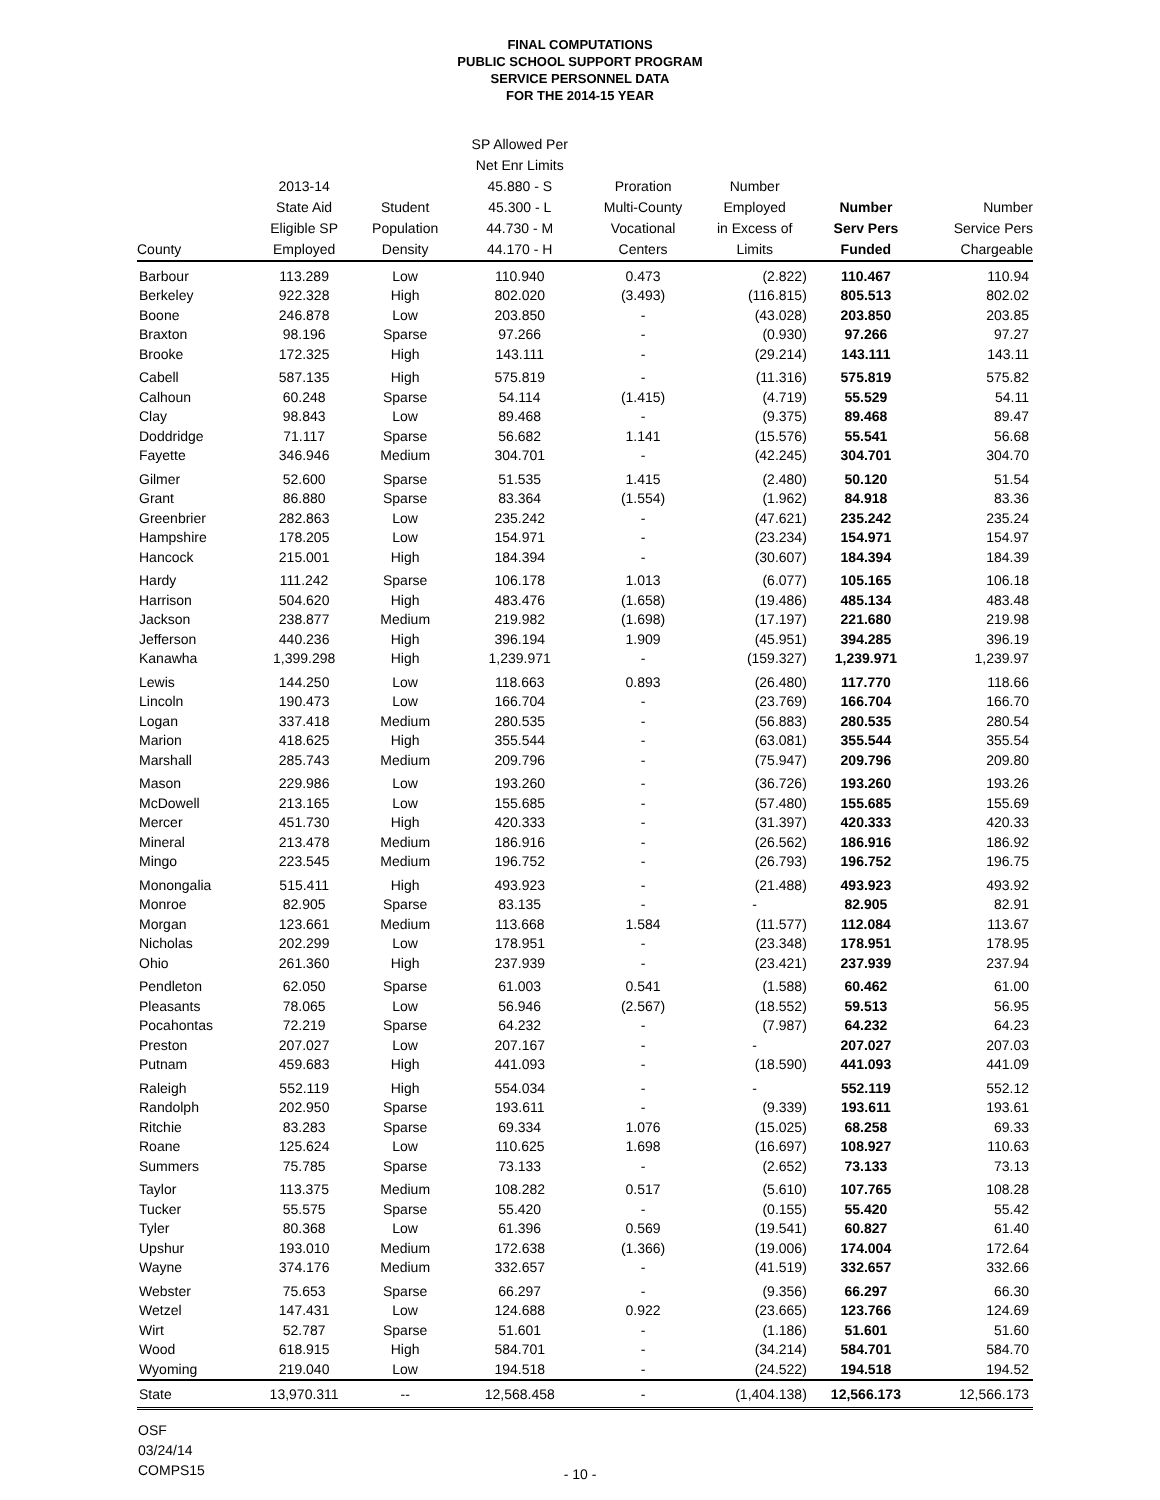FINAL COMPUTATIONS
PUBLIC SCHOOL SUPPORT PROGRAM
SERVICE PERSONNEL DATA
FOR THE 2014-15 YEAR
| County | 2013-14 State Aid Eligible SP Employed | Student Population Density | SP Allowed Per Net Enr Limits 45.880 - S 45.300 - L 44.730 - M 44.170 - H | Proration Multi-County Vocational Centers | Number Employed in Excess of Limits | Number Serv Pers Funded | Number Service Pers Chargeable |
| --- | --- | --- | --- | --- | --- | --- | --- |
| Barbour | 113.289 | Low | 110.940 | 0.473 | (2.822) | 110.467 | 110.94 |
| Berkeley | 922.328 | High | 802.020 | (3.493) | (116.815) | 805.513 | 802.02 |
| Boone | 246.878 | Low | 203.850 | - | (43.028) | 203.850 | 203.85 |
| Braxton | 98.196 | Sparse | 97.266 | - | (0.930) | 97.266 | 97.27 |
| Brooke | 172.325 | High | 143.111 | - | (29.214) | 143.111 | 143.11 |
| Cabell | 587.135 | High | 575.819 | - | (11.316) | 575.819 | 575.82 |
| Calhoun | 60.248 | Sparse | 54.114 | (1.415) | (4.719) | 55.529 | 54.11 |
| Clay | 98.843 | Low | 89.468 | - | (9.375) | 89.468 | 89.47 |
| Doddridge | 71.117 | Sparse | 56.682 | 1.141 | (15.576) | 55.541 | 56.68 |
| Fayette | 346.946 | Medium | 304.701 | - | (42.245) | 304.701 | 304.70 |
| Gilmer | 52.600 | Sparse | 51.535 | 1.415 | (2.480) | 50.120 | 51.54 |
| Grant | 86.880 | Sparse | 83.364 | (1.554) | (1.962) | 84.918 | 83.36 |
| Greenbrier | 282.863 | Low | 235.242 | - | (47.621) | 235.242 | 235.24 |
| Hampshire | 178.205 | Low | 154.971 | - | (23.234) | 154.971 | 154.97 |
| Hancock | 215.001 | High | 184.394 | - | (30.607) | 184.394 | 184.39 |
| Hardy | 111.242 | Sparse | 106.178 | 1.013 | (6.077) | 105.165 | 106.18 |
| Harrison | 504.620 | High | 483.476 | (1.658) | (19.486) | 485.134 | 483.48 |
| Jackson | 238.877 | Medium | 219.982 | (1.698) | (17.197) | 221.680 | 219.98 |
| Jefferson | 440.236 | High | 396.194 | 1.909 | (45.951) | 394.285 | 396.19 |
| Kanawha | 1,399.298 | High | 1,239.971 | - | (159.327) | 1,239.971 | 1,239.97 |
| Lewis | 144.250 | Low | 118.663 | 0.893 | (26.480) | 117.770 | 118.66 |
| Lincoln | 190.473 | Low | 166.704 | - | (23.769) | 166.704 | 166.70 |
| Logan | 337.418 | Medium | 280.535 | - | (56.883) | 280.535 | 280.54 |
| Marion | 418.625 | High | 355.544 | - | (63.081) | 355.544 | 355.54 |
| Marshall | 285.743 | Medium | 209.796 | - | (75.947) | 209.796 | 209.80 |
| Mason | 229.986 | Low | 193.260 | - | (36.726) | 193.260 | 193.26 |
| McDowell | 213.165 | Low | 155.685 | - | (57.480) | 155.685 | 155.69 |
| Mercer | 451.730 | High | 420.333 | - | (31.397) | 420.333 | 420.33 |
| Mineral | 213.478 | Medium | 186.916 | - | (26.562) | 186.916 | 186.92 |
| Mingo | 223.545 | Medium | 196.752 | - | (26.793) | 196.752 | 196.75 |
| Monongalia | 515.411 | High | 493.923 | - | (21.488) | 493.923 | 493.92 |
| Monroe | 82.905 | Sparse | 83.135 | - | - | 82.905 | 82.91 |
| Morgan | 123.661 | Medium | 113.668 | 1.584 | (11.577) | 112.084 | 113.67 |
| Nicholas | 202.299 | Low | 178.951 | - | (23.348) | 178.951 | 178.95 |
| Ohio | 261.360 | High | 237.939 | - | (23.421) | 237.939 | 237.94 |
| Pendleton | 62.050 | Sparse | 61.003 | 0.541 | (1.588) | 60.462 | 61.00 |
| Pleasants | 78.065 | Low | 56.946 | (2.567) | (18.552) | 59.513 | 56.95 |
| Pocahontas | 72.219 | Sparse | 64.232 | - | (7.987) | 64.232 | 64.23 |
| Preston | 207.027 | Low | 207.167 | - | - | 207.027 | 207.03 |
| Putnam | 459.683 | High | 441.093 | - | (18.590) | 441.093 | 441.09 |
| Raleigh | 552.119 | High | 554.034 | - | - | 552.119 | 552.12 |
| Randolph | 202.950 | Sparse | 193.611 | - | (9.339) | 193.611 | 193.61 |
| Ritchie | 83.283 | Sparse | 69.334 | 1.076 | (15.025) | 68.258 | 69.33 |
| Roane | 125.624 | Low | 110.625 | 1.698 | (16.697) | 108.927 | 110.63 |
| Summers | 75.785 | Sparse | 73.133 | - | (2.652) | 73.133 | 73.13 |
| Taylor | 113.375 | Medium | 108.282 | 0.517 | (5.610) | 107.765 | 108.28 |
| Tucker | 55.575 | Sparse | 55.420 | - | (0.155) | 55.420 | 55.42 |
| Tyler | 80.368 | Low | 61.396 | 0.569 | (19.541) | 60.827 | 61.40 |
| Upshur | 193.010 | Medium | 172.638 | (1.366) | (19.006) | 174.004 | 172.64 |
| Wayne | 374.176 | Medium | 332.657 | - | (41.519) | 332.657 | 332.66 |
| Webster | 75.653 | Sparse | 66.297 | - | (9.356) | 66.297 | 66.30 |
| Wetzel | 147.431 | Low | 124.688 | 0.922 | (23.665) | 123.766 | 124.69 |
| Wirt | 52.787 | Sparse | 51.601 | - | (1.186) | 51.601 | 51.60 |
| Wood | 618.915 | High | 584.701 | - | (34.214) | 584.701 | 584.70 |
| Wyoming | 219.040 | Low | 194.518 | - | (24.522) | 194.518 | 194.52 |
| State | 13,970.311 | -- | 12,568.458 | - | (1,404.138) | 12,566.173 | 12,566.173 |
OSF
03/24/14
COMPS15
- 10 -